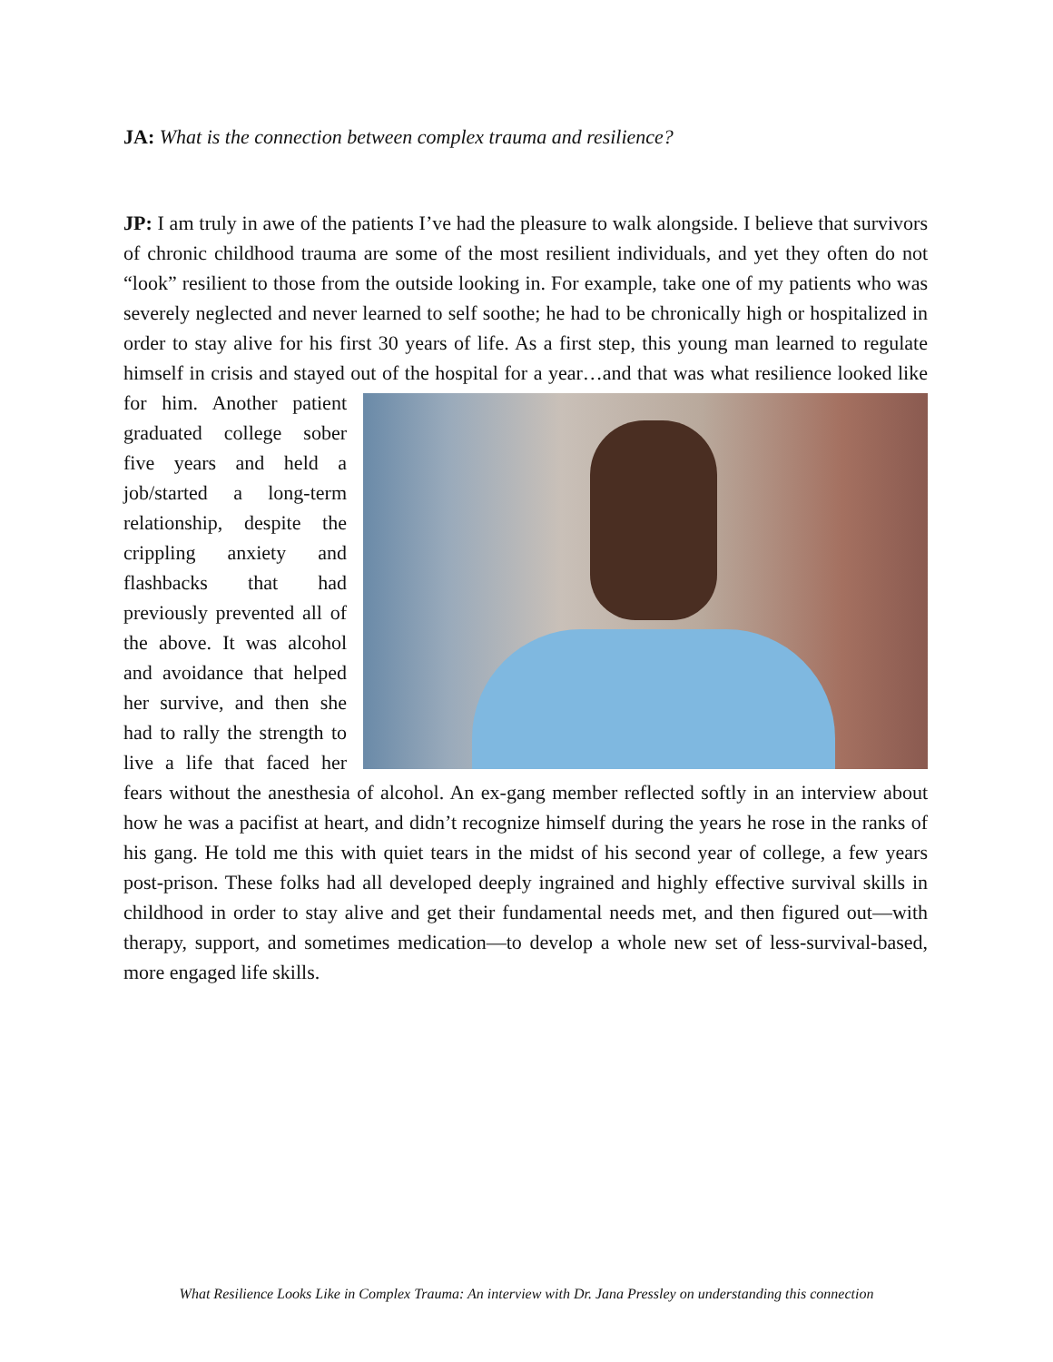JA: What is the connection between complex trauma and resilience?
JP: I am truly in awe of the patients I’ve had the pleasure to walk alongside. I believe that survivors of chronic childhood trauma are some of the most resilient individuals, and yet they often do not “look” resilient to those from the outside looking in. For example, take one of my patients who was severely neglected and never learned to self soothe; he had to be chronically high or hospitalized in order to stay alive for his first 30 years of life. As a first step, this young man learned to regulate himself in crisis and stayed out of the hospital for a year…and that was what resilience looked like for him. Another patient graduated college sober five years and held a job/started a long-term relationship, despite the crippling anxiety and flashbacks that had previously prevented all of the above. It was alcohol and avoidance that helped her survive, and then she had to rally the strength to live a life that faced her fears without the anesthesia of alcohol. An ex-gang member reflected softly in an interview about how he was a pacifist at heart, and didn’t recognize himself during the years he rose in the ranks of his gang. He told me this with quiet tears in the midst of his second year of college, a few years post-prison. These folks had all developed deeply ingrained and highly effective survival skills in childhood in order to stay alive and get their fundamental needs met, and then figured out—with therapy, support, and sometimes medication—to develop a whole new set of less-survival-based, more engaged life skills.
What Resilience Looks Like in Complex Trauma: An interview with Dr. Jana Pressley on understanding this connection